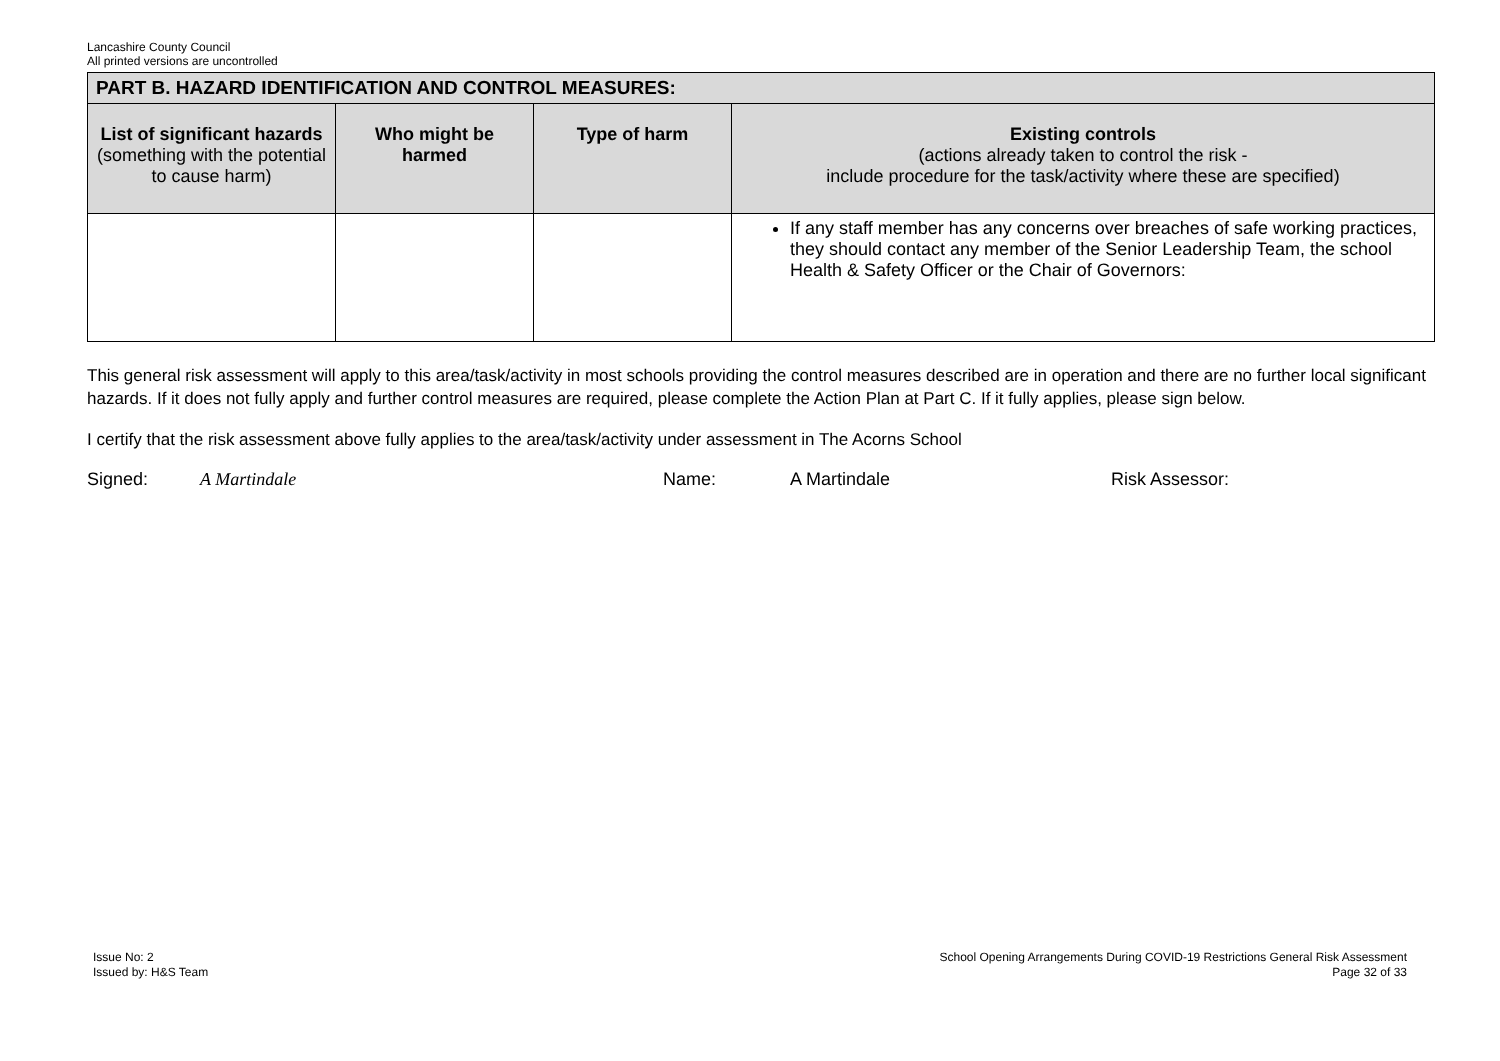Lancashire County Council
All printed versions are uncontrolled
| PART B. HAZARD IDENTIFICATION AND CONTROL MEASURES: | | | |
| --- | --- | --- | --- |
| List of significant hazards (something with the potential to cause harm) | Who might be harmed | Type of harm | Existing controls (actions already taken to control the risk - include procedure for the task/activity where these are specified) |
| | | | If any staff member has any concerns over breaches of safe working practices, they should contact any member of the Senior Leadership Team, the school Health & Safety Officer or the Chair of Governors: |
This general risk assessment will apply to this area/task/activity in most schools providing the control measures described are in operation and there are no further local significant hazards. If it does not fully apply and further control measures are required, please complete the Action Plan at Part C. If it fully applies, please sign below.
I certify that the risk assessment above fully applies to the area/task/activity under assessment in The Acorns School
Signed: A Martindale Name: A Martindale Risk Assessor:
Issue No: 2
Issued by: H&S Team
School Opening Arrangements During COVID-19 Restrictions General Risk Assessment
Page 32 of 33